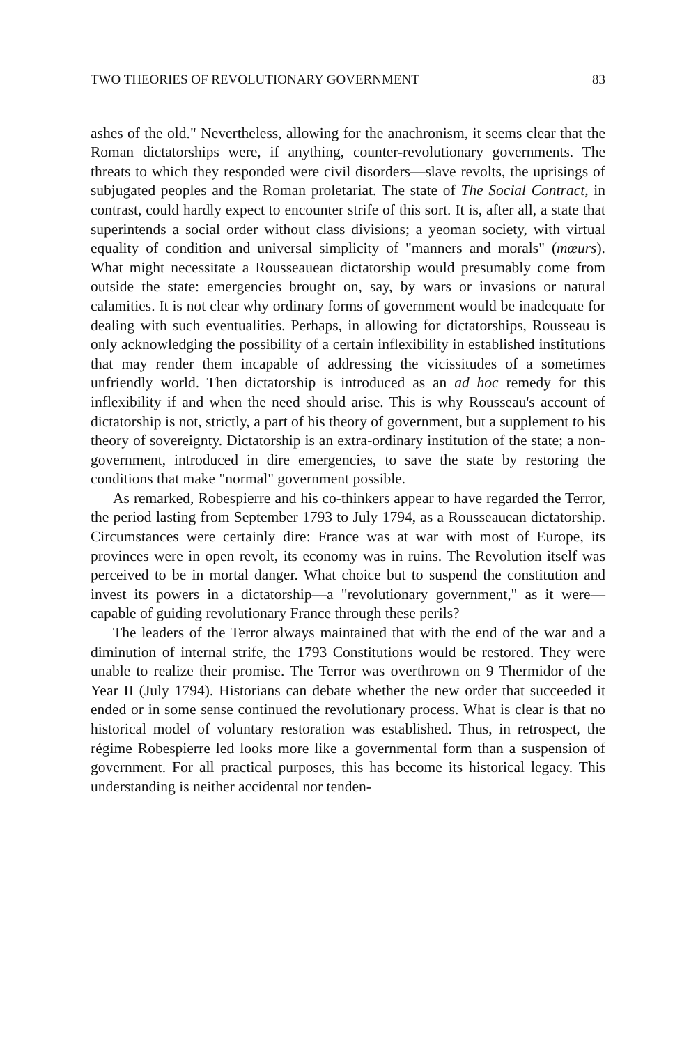TWO THEORIES OF REVOLUTIONARY GOVERNMENT 83
ashes of the old." Nevertheless, allowing for the anachronism, it seems clear that the Roman dictatorships were, if anything, counter-revolutionary governments. The threats to which they responded were civil disorders—slave revolts, the uprisings of subjugated peoples and the Roman proletariat. The state of The Social Contract, in contrast, could hardly expect to encounter strife of this sort. It is, after all, a state that superintends a social order without class divisions; a yeoman society, with virtual equality of condition and universal simplicity of "manners and morals" (mœurs). What might necessitate a Rousseauean dictatorship would presumably come from outside the state: emergencies brought on, say, by wars or invasions or natural calamities. It is not clear why ordinary forms of government would be inadequate for dealing with such eventualities. Perhaps, in allowing for dictatorships, Rousseau is only acknowledging the possibility of a certain inflexibility in established institutions that may render them incapable of addressing the vicissitudes of a sometimes unfriendly world. Then dictatorship is introduced as an ad hoc remedy for this inflexibility if and when the need should arise. This is why Rousseau's account of dictatorship is not, strictly, a part of his theory of government, but a supplement to his theory of sovereignty. Dictatorship is an extra-ordinary institution of the state; a non-government, introduced in dire emergencies, to save the state by restoring the conditions that make "normal" government possible.
As remarked, Robespierre and his co-thinkers appear to have regarded the Terror, the period lasting from September 1793 to July 1794, as a Rousseauean dictatorship. Circumstances were certainly dire: France was at war with most of Europe, its provinces were in open revolt, its economy was in ruins. The Revolution itself was perceived to be in mortal danger. What choice but to suspend the constitution and invest its powers in a dictatorship—a "revolutionary government," as it were—capable of guiding revolutionary France through these perils?
The leaders of the Terror always maintained that with the end of the war and a diminution of internal strife, the 1793 Constitutions would be restored. They were unable to realize their promise. The Terror was overthrown on 9 Thermidor of the Year II (July 1794). Historians can debate whether the new order that succeeded it ended or in some sense continued the revolutionary process. What is clear is that no historical model of voluntary restoration was established. Thus, in retrospect, the régime Robespierre led looks more like a governmental form than a suspension of government. For all practical purposes, this has become its historical legacy. This understanding is neither accidental nor tenden-